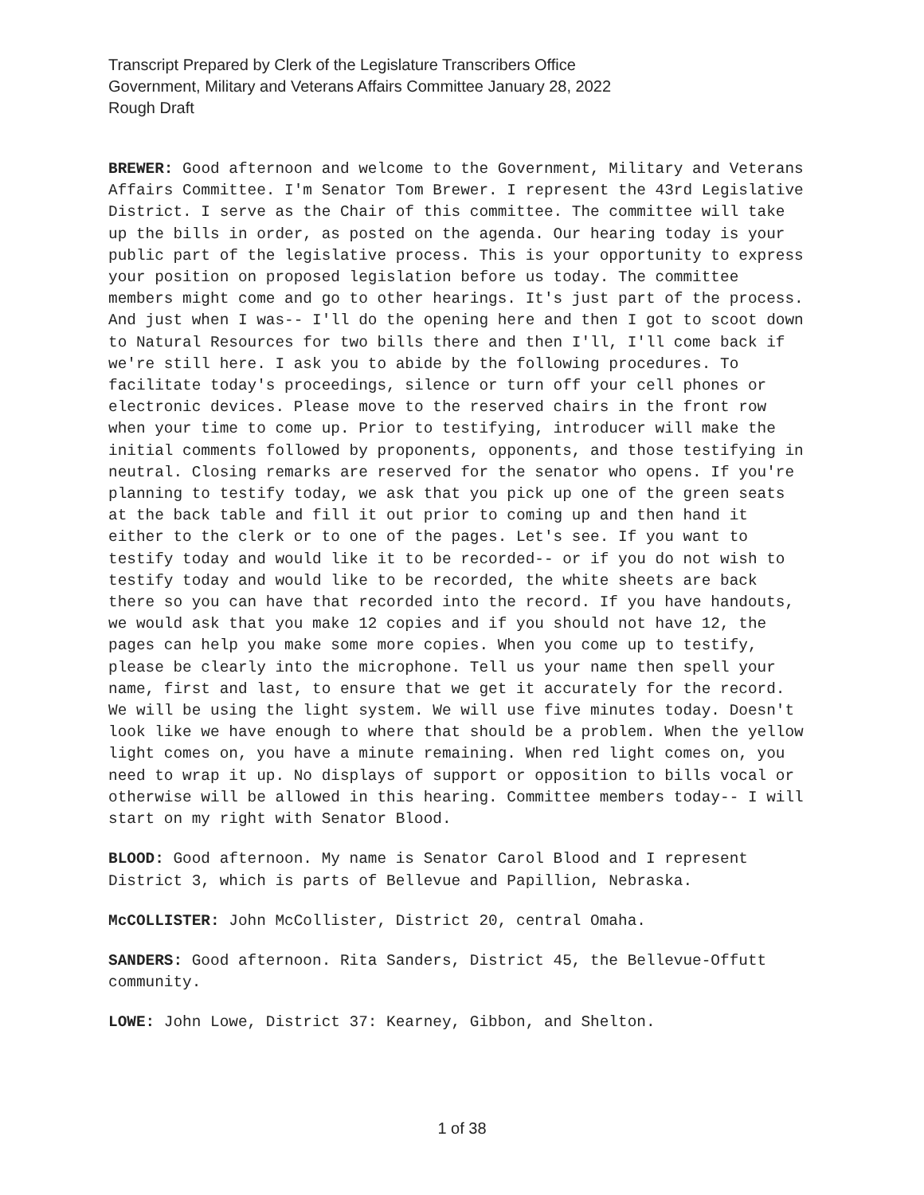Transcript Prepared by Clerk of the Legislature Transcribers Office
Government, Military and Veterans Affairs Committee January 28, 2022
Rough Draft
BREWER: Good afternoon and welcome to the Government, Military and Veterans Affairs Committee. I'm Senator Tom Brewer. I represent the 43rd Legislative District. I serve as the Chair of this committee. The committee will take up the bills in order, as posted on the agenda. Our hearing today is your public part of the legislative process. This is your opportunity to express your position on proposed legislation before us today. The committee members might come and go to other hearings. It's just part of the process. And just when I was-- I'll do the opening here and then I got to scoot down to Natural Resources for two bills there and then I'll, I'll come back if we're still here. I ask you to abide by the following procedures. To facilitate today's proceedings, silence or turn off your cell phones or electronic devices. Please move to the reserved chairs in the front row when your time to come up. Prior to testifying, introducer will make the initial comments followed by proponents, opponents, and those testifying in neutral. Closing remarks are reserved for the senator who opens. If you're planning to testify today, we ask that you pick up one of the green seats at the back table and fill it out prior to coming up and then hand it either to the clerk or to one of the pages. Let's see. If you want to testify today and would like it to be recorded-- or if you do not wish to testify today and would like to be recorded, the white sheets are back there so you can have that recorded into the record. If you have handouts, we would ask that you make 12 copies and if you should not have 12, the pages can help you make some more copies. When you come up to testify, please be clearly into the microphone. Tell us your name then spell your name, first and last, to ensure that we get it accurately for the record. We will be using the light system. We will use five minutes today. Doesn't look like we have enough to where that should be a problem. When the yellow light comes on, you have a minute remaining. When red light comes on, you need to wrap it up. No displays of support or opposition to bills vocal or otherwise will be allowed in this hearing. Committee members today-- I will start on my right with Senator Blood.
BLOOD: Good afternoon. My name is Senator Carol Blood and I represent District 3, which is parts of Bellevue and Papillion, Nebraska.
McCOLLISTER: John McCollister, District 20, central Omaha.
SANDERS: Good afternoon. Rita Sanders, District 45, the Bellevue-Offutt community.
LOWE: John Lowe, District 37: Kearney, Gibbon, and Shelton.
1 of 38